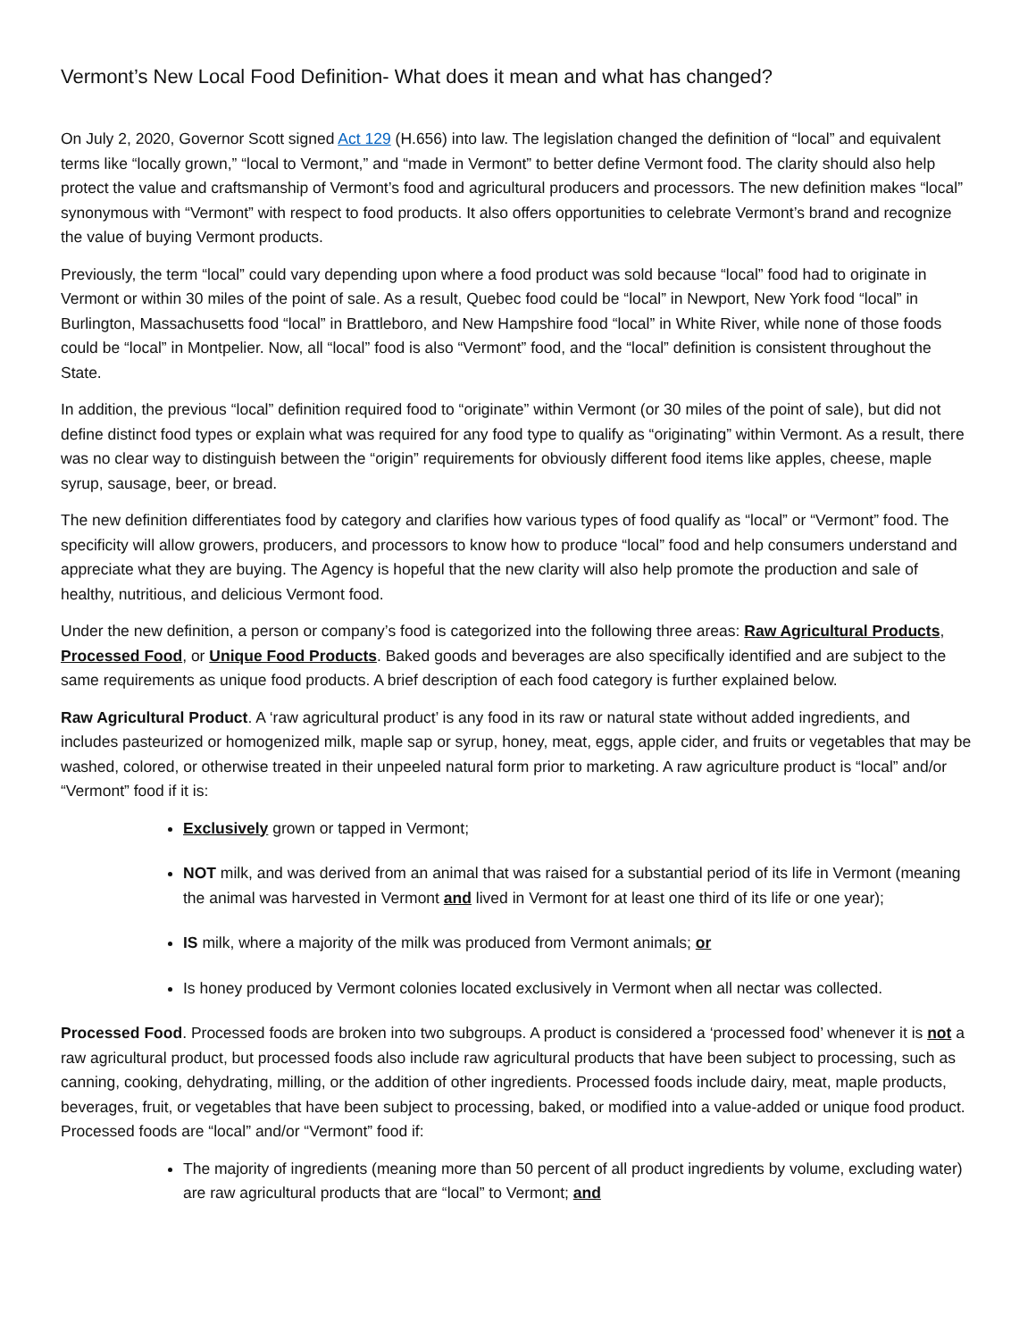Vermont’s New Local Food Definition- What does it mean and what has changed?
On July 2, 2020, Governor Scott signed Act 129 (H.656) into law. The legislation changed the definition of “local” and equivalent terms like “locally grown,” “local to Vermont,” and “made in Vermont” to better define Vermont food. The clarity should also help protect the value and craftsmanship of Vermont’s food and agricultural producers and processors. The new definition makes “local” synonymous with “Vermont” with respect to food products. It also offers opportunities to celebrate Vermont’s brand and recognize the value of buying Vermont products.
Previously, the term “local” could vary depending upon where a food product was sold because “local” food had to originate in Vermont or within 30 miles of the point of sale. As a result, Quebec food could be “local” in Newport, New York food “local” in Burlington, Massachusetts food “local” in Brattleboro, and New Hampshire food “local” in White River, while none of those foods could be “local” in Montpelier. Now, all “local” food is also “Vermont” food, and the “local” definition is consistent throughout the State.
In addition, the previous “local” definition required food to “originate” within Vermont (or 30 miles of the point of sale), but did not define distinct food types or explain what was required for any food type to qualify as “originating” within Vermont. As a result, there was no clear way to distinguish between the “origin” requirements for obviously different food items like apples, cheese, maple syrup, sausage, beer, or bread.
The new definition differentiates food by category and clarifies how various types of food qualify as “local” or “Vermont” food. The specificity will allow growers, producers, and processors to know how to produce “local” food and help consumers understand and appreciate what they are buying. The Agency is hopeful that the new clarity will also help promote the production and sale of healthy, nutritious, and delicious Vermont food.
Under the new definition, a person or company’s food is categorized into the following three areas: Raw Agricultural Products, Processed Food, or Unique Food Products. Baked goods and beverages are also specifically identified and are subject to the same requirements as unique food products. A brief description of each food category is further explained below.
Raw Agricultural Product. A ‘raw agricultural product’ is any food in its raw or natural state without added ingredients, and includes pasteurized or homogenized milk, maple sap or syrup, honey, meat, eggs, apple cider, and fruits or vegetables that may be washed, colored, or otherwise treated in their unpeeled natural form prior to marketing. A raw agriculture product is “local” and/or “Vermont” food if it is:
Exclusively grown or tapped in Vermont;
NOT milk, and was derived from an animal that was raised for a substantial period of its life in Vermont (meaning the animal was harvested in Vermont and lived in Vermont for at least one third of its life or one year);
IS milk, where a majority of the milk was produced from Vermont animals; or
Is honey produced by Vermont colonies located exclusively in Vermont when all nectar was collected.
Processed Food. Processed foods are broken into two subgroups. A product is considered a ‘processed food’ whenever it is not a raw agricultural product, but processed foods also include raw agricultural products that have been subject to processing, such as canning, cooking, dehydrating, milling, or the addition of other ingredients. Processed foods include dairy, meat, maple products, beverages, fruit, or vegetables that have been subject to processing, baked, or modified into a value-added or unique food product. Processed foods are “local” and/or “Vermont” food if:
The majority of ingredients (meaning more than 50 percent of all product ingredients by volume, excluding water) are raw agricultural products that are “local” to Vermont; and